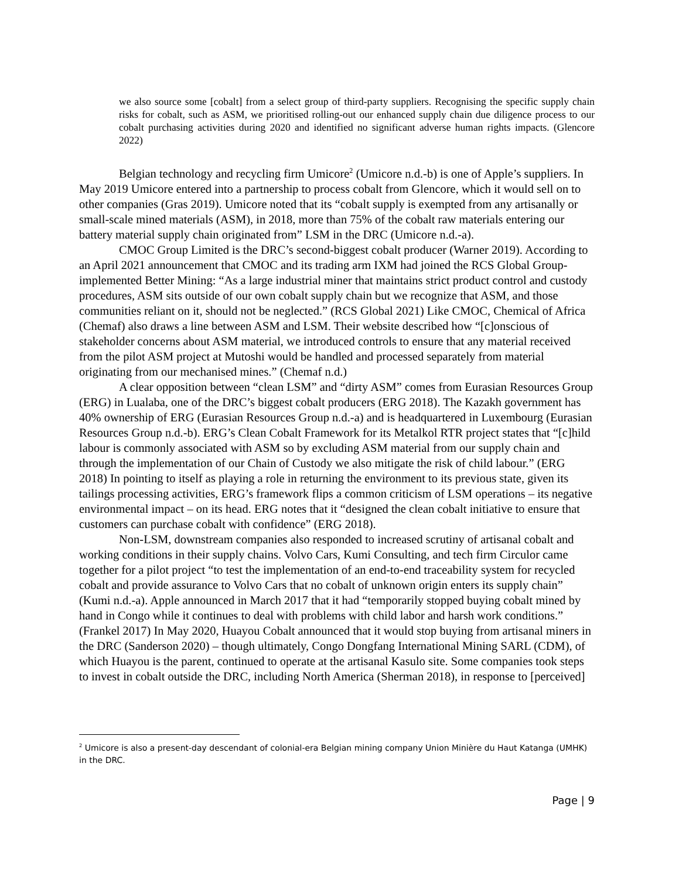we also source some [cobalt] from a select group of third-party suppliers. Recognising the specific supply chain risks for cobalt, such as ASM, we prioritised rolling-out our enhanced supply chain due diligence process to our cobalt purchasing activities during 2020 and identified no significant adverse human rights impacts. (Glencore 2022)
Belgian technology and recycling firm Umicore<sup>2</sup> (Umicore n.d.-b) is one of Apple’s suppliers. In May 2019 Umicore entered into a partnership to process cobalt from Glencore, which it would sell on to other companies (Gras 2019). Umicore noted that its “cobalt supply is exempted from any artisanally or small-scale mined materials (ASM), in 2018, more than 75% of the cobalt raw materials entering our battery material supply chain originated from” LSM in the DRC (Umicore n.d.-a).
CMOC Group Limited is the DRC’s second-biggest cobalt producer (Warner 2019). According to an April 2021 announcement that CMOC and its trading arm IXM had joined the RCS Global Group-implemented Better Mining: “As a large industrial miner that maintains strict product control and custody procedures, ASM sits outside of our own cobalt supply chain but we recognize that ASM, and those communities reliant on it, should not be neglected.” (RCS Global 2021) Like CMOC, Chemical of Africa (Chemaf) also draws a line between ASM and LSM. Their website described how “[c]onscious of stakeholder concerns about ASM material, we introduced controls to ensure that any material received from the pilot ASM project at Mutoshi would be handled and processed separately from material originating from our mechanised mines.” (Chemaf n.d.)
A clear opposition between “clean LSM” and “dirty ASM” comes from Eurasian Resources Group (ERG) in Lualaba, one of the DRC’s biggest cobalt producers (ERG 2018). The Kazakh government has 40% ownership of ERG (Eurasian Resources Group n.d.-a) and is headquartered in Luxembourg (Eurasian Resources Group n.d.-b). ERG’s Clean Cobalt Framework for its Metalkol RTR project states that “[c]hild labour is commonly associated with ASM so by excluding ASM material from our supply chain and through the implementation of our Chain of Custody we also mitigate the risk of child labour.” (ERG 2018) In pointing to itself as playing a role in returning the environment to its previous state, given its tailings processing activities, ERG’s framework flips a common criticism of LSM operations – its negative environmental impact – on its head. ERG notes that it “designed the clean cobalt initiative to ensure that customers can purchase cobalt with confidence” (ERG 2018).
Non-LSM, downstream companies also responded to increased scrutiny of artisanal cobalt and working conditions in their supply chains. Volvo Cars, Kumi Consulting, and tech firm Circulor came together for a pilot project “to test the implementation of an end-to-end traceability system for recycled cobalt and provide assurance to Volvo Cars that no cobalt of unknown origin enters its supply chain” (Kumi n.d.-a). Apple announced in March 2017 that it had “temporarily stopped buying cobalt mined by hand in Congo while it continues to deal with problems with child labor and harsh work conditions.” (Frankel 2017) In May 2020, Huayou Cobalt announced that it would stop buying from artisanal miners in the DRC (Sanderson 2020) – though ultimately, Congo Dongfang International Mining SARL (CDM), of which Huayou is the parent, continued to operate at the artisanal Kasulo site. Some companies took steps to invest in cobalt outside the DRC, including North America (Sherman 2018), in response to [perceived]
<sup>2</sup> Umicore is also a present-day descendant of colonial-era Belgian mining company Union Minière du Haut Katanga (UMHK) in the DRC.
Page | 9